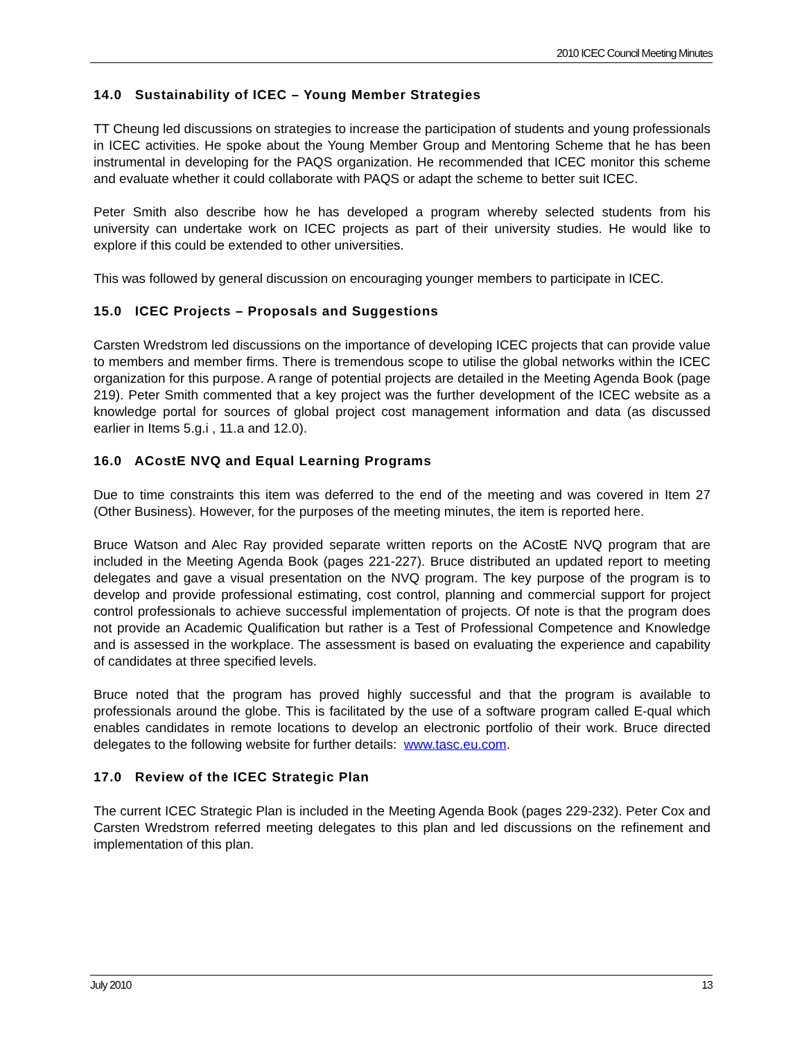2010 ICEC Council Meeting Minutes
14.0 Sustainability of ICEC – Young Member Strategies
TT Cheung led discussions on strategies to increase the participation of students and young professionals in ICEC activities. He spoke about the Young Member Group and Mentoring Scheme that he has been instrumental in developing for the PAQS organization. He recommended that ICEC monitor this scheme and evaluate whether it could collaborate with PAQS or adapt the scheme to better suit ICEC.
Peter Smith also describe how he has developed a program whereby selected students from his university can undertake work on ICEC projects as part of their university studies. He would like to explore if this could be extended to other universities.
This was followed by general discussion on encouraging younger members to participate in ICEC.
15.0 ICEC Projects – Proposals and Suggestions
Carsten Wredstrom led discussions on the importance of developing ICEC projects that can provide value to members and member firms. There is tremendous scope to utilise the global networks within the ICEC organization for this purpose. A range of potential projects are detailed in the Meeting Agenda Book (page 219). Peter Smith commented that a key project was the further development of the ICEC website as a knowledge portal for sources of global project cost management information and data (as discussed earlier in Items 5.g.i , 11.a and 12.0).
16.0 ACostE NVQ and Equal Learning Programs
Due to time constraints this item was deferred to the end of the meeting and was covered in Item 27 (Other Business). However, for the purposes of the meeting minutes, the item is reported here.
Bruce Watson and Alec Ray provided separate written reports on the ACostE NVQ program that are included in the Meeting Agenda Book (pages 221-227). Bruce distributed an updated report to meeting delegates and gave a visual presentation on the NVQ program. The key purpose of the program is to develop and provide professional estimating, cost control, planning and commercial support for project control professionals to achieve successful implementation of projects. Of note is that the program does not provide an Academic Qualification but rather is a Test of Professional Competence and Knowledge and is assessed in the workplace. The assessment is based on evaluating the experience and capability of candidates at three specified levels.
Bruce noted that the program has proved highly successful and that the program is available to professionals around the globe. This is facilitated by the use of a software program called E-qual which enables candidates in remote locations to develop an electronic portfolio of their work. Bruce directed delegates to the following website for further details: www.tasc.eu.com.
17.0 Review of the ICEC Strategic Plan
The current ICEC Strategic Plan is included in the Meeting Agenda Book (pages 229-232). Peter Cox and Carsten Wredstrom referred meeting delegates to this plan and led discussions on the refinement and implementation of this plan.
July 2010 13